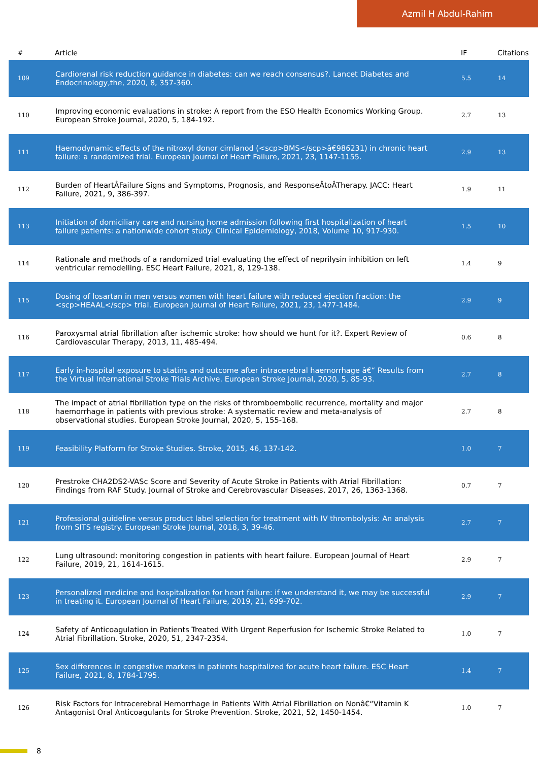Azmil H Abdul-Rahim
| # | Article | IF | Citations |
| --- | --- | --- | --- |
| 109 | Cardiorenal risk reduction guidance in diabetes: can we reach consensus?. Lancet Diabetes and Endocrinology,the, 2020, 8, 357-360. | 5.5 | 14 |
| 110 | Improving economic evaluations in stroke: A report from the ESO Health Economics Working Group. European Stroke Journal, 2020, 5, 184-192. | 2.7 | 13 |
| 111 | Haemodynamic effects of the nitroxyl donor cimlanod (<scp>BMS</scp>â€986231) in chronic heart failure: a randomized trial. European Journal of Heart Failure, 2021, 23, 1147-1155. | 2.9 | 13 |
| 112 | Burden of HeartÂFailure Signs and Symptoms, Prognosis, and ResponseÂtoÂTherapy. JACC: Heart Failure, 2021, 9, 386-397. | 1.9 | 11 |
| 113 | Initiation of domiciliary care and nursing home admission following first hospitalization of heart failure patients: a nationwide cohort study. Clinical Epidemiology, 2018, Volume 10, 917-930. | 1.5 | 10 |
| 114 | Rationale and methods of a randomized trial evaluating the effect of neprilysin inhibition on left ventricular remodelling. ESC Heart Failure, 2021, 8, 129-138. | 1.4 | 9 |
| 115 | Dosing of losartan in men versus women with heart failure with reduced ejection fraction: the <scp>HEAAL</scp> trial. European Journal of Heart Failure, 2021, 23, 1477-1484. | 2.9 | 9 |
| 116 | Paroxysmal atrial fibrillation after ischemic stroke: how should we hunt for it?. Expert Review of Cardiovascular Therapy, 2013, 11, 485-494. | 0.6 | 8 |
| 117 | Early in-hospital exposure to statins and outcome after intracerebral haemorrhage â€“ Results from the Virtual International Stroke Trials Archive. European Stroke Journal, 2020, 5, 85-93. | 2.7 | 8 |
| 118 | The impact of atrial fibrillation type on the risks of thromboembolic recurrence, mortality and major haemorrhage in patients with previous stroke: A systematic review and meta-analysis of observational studies. European Stroke Journal, 2020, 5, 155-168. | 2.7 | 8 |
| 119 | Feasibility Platform for Stroke Studies. Stroke, 2015, 46, 137-142. | 1.0 | 7 |
| 120 | Prestroke CHA2DS2-VASc Score and Severity of Acute Stroke in Patients with Atrial Fibrillation: Findings from RAF Study. Journal of Stroke and Cerebrovascular Diseases, 2017, 26, 1363-1368. | 0.7 | 7 |
| 121 | Professional guideline versus product label selection for treatment with IV thrombolysis: An analysis from SITS registry. European Stroke Journal, 2018, 3, 39-46. | 2.7 | 7 |
| 122 | Lung ultrasound: monitoring congestion in patients with heart failure. European Journal of Heart Failure, 2019, 21, 1614-1615. | 2.9 | 7 |
| 123 | Personalized medicine and hospitalization for heart failure: if we understand it, we may be successful in treating it. European Journal of Heart Failure, 2019, 21, 699-702. | 2.9 | 7 |
| 124 | Safety of Anticoagulation in Patients Treated With Urgent Reperfusion for Ischemic Stroke Related to Atrial Fibrillation. Stroke, 2020, 51, 2347-2354. | 1.0 | 7 |
| 125 | Sex differences in congestive markers in patients hospitalized for acute heart failure. ESC Heart Failure, 2021, 8, 1784-1795. | 1.4 | 7 |
| 126 | Risk Factors for Intracerebral Hemorrhage in Patients With Atrial Fibrillation on Nonâ€“Vitamin K Antagonist Oral Anticoagulants for Stroke Prevention. Stroke, 2021, 52, 1450-1454. | 1.0 | 7 |
8